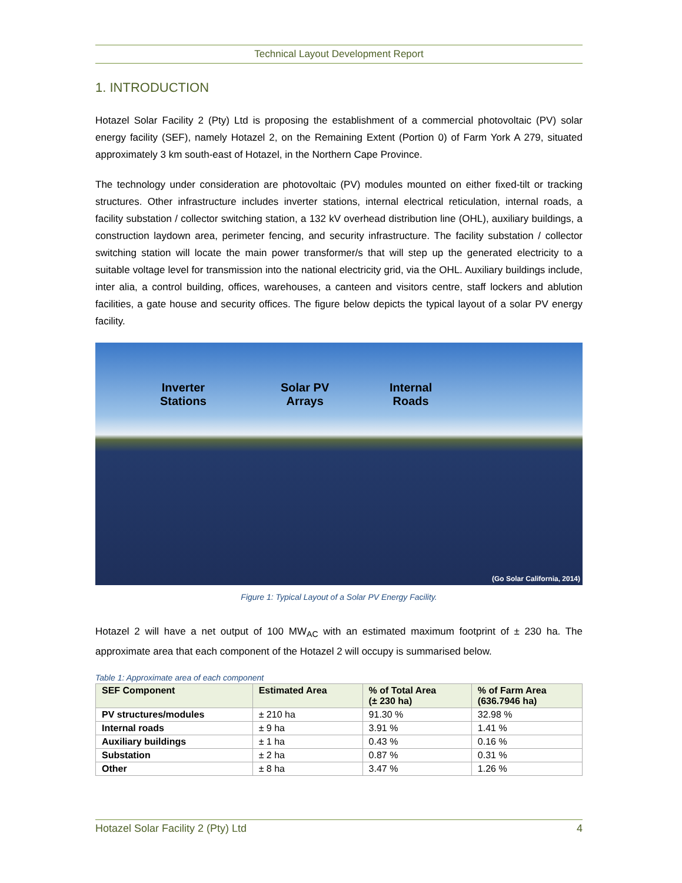Technical Layout Development Report
1. INTRODUCTION
Hotazel Solar Facility 2 (Pty) Ltd is proposing the establishment of a commercial photovoltaic (PV) solar energy facility (SEF), namely Hotazel 2, on the Remaining Extent (Portion 0) of Farm York A 279, situated approximately 3 km south-east of Hotazel, in the Northern Cape Province.
The technology under consideration are photovoltaic (PV) modules mounted on either fixed-tilt or tracking structures. Other infrastructure includes inverter stations, internal electrical reticulation, internal roads, a facility substation / collector switching station, a 132 kV overhead distribution line (OHL), auxiliary buildings, a construction laydown area, perimeter fencing, and security infrastructure. The facility substation / collector switching station will locate the main power transformer/s that will step up the generated electricity to a suitable voltage level for transmission into the national electricity grid, via the OHL. Auxiliary buildings include, inter alia, a control building, offices, warehouses, a canteen and visitors centre, staff lockers and ablution facilities, a gate house and security offices. The figure below depicts the typical layout of a solar PV energy facility.
Inverter
Stations
Solar PV
Arrays
Internal
Roads
(Go Solar California, 2014)
Figure 1: Typical Layout of a Solar PV Energy Facility.
Hotazel 2 will have a net output of 100 MW<sub>AC</sub> with an estimated maximum footprint of ± 230 ha. The approximate area that each component of the Hotazel 2 will occupy is summarised below.
Table 1: Approximate area of each component
| SEF Component | Estimated Area | % of Total Area (± 230 ha) | % of Farm Area (636.7946 ha) |
| --- | --- | --- | --- |
| PV structures/modules | ± 210 ha | 91.30 % | 32.98 % |
| Internal roads | ± 9 ha | 3.91 % | 1.41 % |
| Auxiliary buildings | ± 1 ha | 0.43 % | 0.16 % |
| Substation | ± 2 ha | 0.87 % | 0.31 % |
| Other | ± 8 ha | 3.47 % | 1.26 % |
Hotazel Solar Facility 2 (Pty) Ltd 4